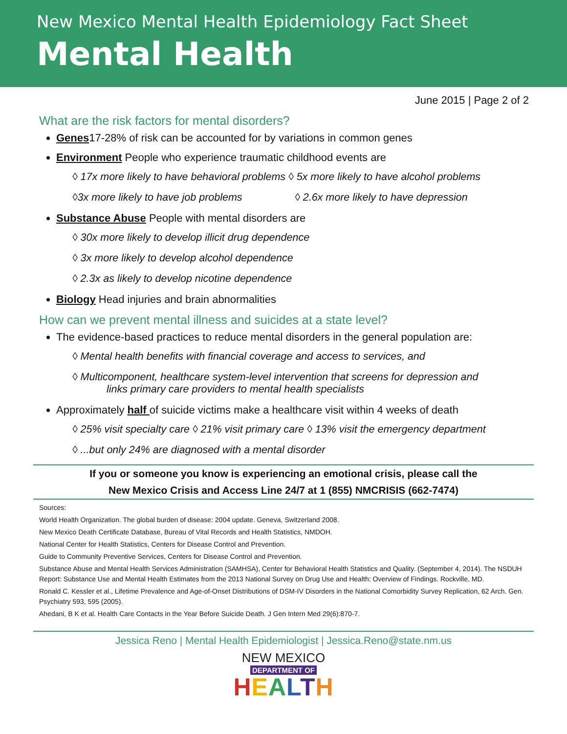New Mexico Mental Health Epidemiology Fact Sheet
Mental Health
June 2015 | Page 2 of 2
What are the risk factors for mental disorders?
Genes17-28% of risk can be accounted for by variations in common genes
Environment People who experience traumatic childhood events are
◊ 17x more likely to have behavioral problems ◊ 5x more likely to have alcohol problems
◊3x more likely to have job problems ◊ 2.6x more likely to have depression
Substance Abuse People with mental disorders are
◊ 30x more likely to develop illicit drug dependence
◊ 3x more likely to develop alcohol dependence
◊ 2.3x as likely to develop nicotine dependence
Biology Head injuries and brain abnormalities
How can we prevent mental illness and suicides at a state level?
The evidence-based practices to reduce mental disorders in the general population are:
◊ Mental health benefits with financial coverage and access to services, and
◊ Multicomponent, healthcare system-level intervention that screens for depression and
links primary care providers to mental health specialists
Approximately half of suicide victims make a healthcare visit within 4 weeks of death
◊ 25% visit specialty care ◊ 21% visit primary care ◊ 13% visit the emergency department
◊ ...but only 24% are diagnosed with a mental disorder
If you or someone you know is experiencing an emotional crisis, please call the
New Mexico Crisis and Access Line 24/7 at 1 (855) NMCRISIS (662-7474)
Sources:
World Health Organization. The global burden of disease: 2004 update. Geneva, Switzerland 2008.
New Mexico Death Certificate Database, Bureau of Vital Records and Health Statistics, NMDOH.
National Center for Health Statistics, Centers for Disease Control and Prevention.
Guide to Community Preventive Services, Centers for Disease Control and Prevention.
Substance Abuse and Mental Health Services Administration (SAMHSA), Center for Behavioral Health Statistics and Quality. (September 4, 2014). The NSDUH Report: Substance Use and Mental Health Estimates from the 2013 National Survey on Drug Use and Health: Overview of Findings. Rockville, MD.
Ronald C. Kessler et al., Lifetime Prevalence and Age-of-Onset Distributions of DSM-IV Disorders in the National Comorbidity Survey Replication, 62 Arch. Gen. Psychiatry 593, 595 (2005).
Ahedani, B K et al. Health Care Contacts in the Year Before Suicide Death. J Gen Intern Med 29(6):870-7.
Jessica Reno | Mental Health Epidemiologist | Jessica.Reno@state.nm.us
NEW MEXICO
DEPARTMENT OF
HEALTH